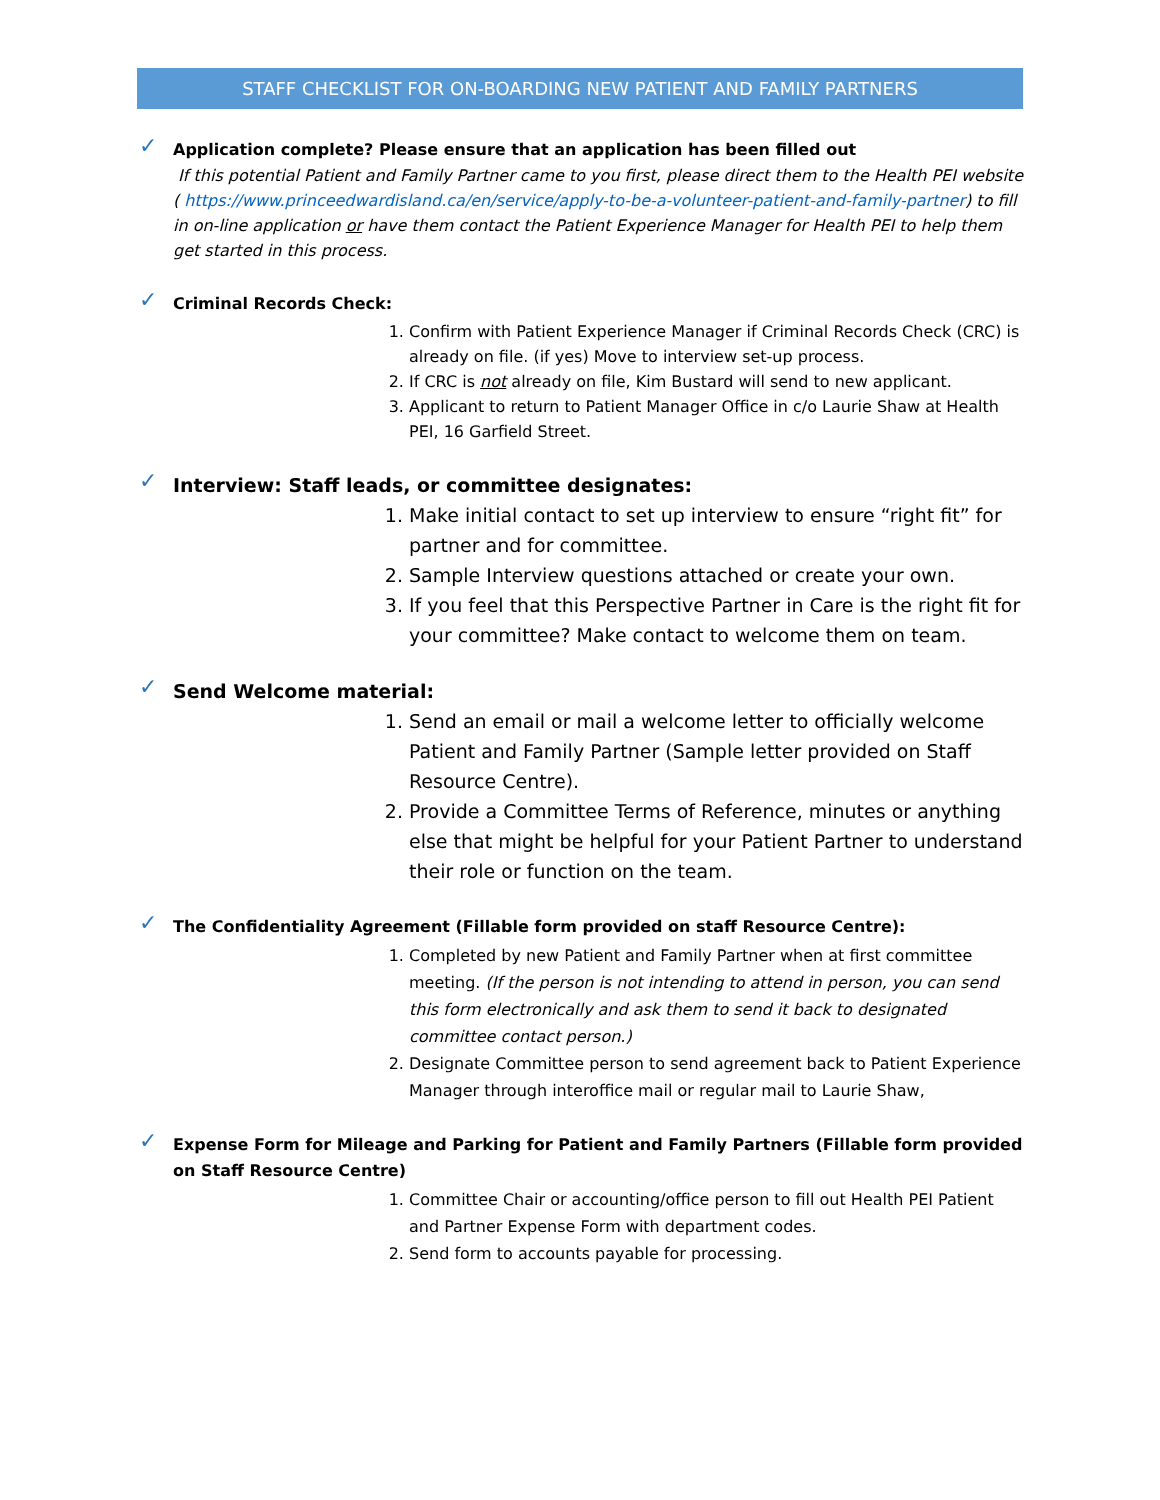STAFF CHECKLIST FOR ON-BOARDING NEW PATIENT AND FAMILY PARTNERS
✓
Application complete? Please ensure that an application has been filled out
If this potential Patient and Family Partner came to you first, please direct them to the Health PEI website ( https://www.princeedwardisland.ca/en/service/apply-to-be-a-volunteer-patient-and-family-partner) to fill in on-line application or have them contact the Patient Experience Manager for Health PEI to help them get started in this process.
✓
Criminal Records Check:
1. Confirm with Patient Experience Manager if Criminal Records Check (CRC) is already on file. (if yes) Move to interview set-up process.
2. If CRC is not already on file, Kim Bustard will send to new applicant.
3. Applicant to return to Patient Manager Office in c/o Laurie Shaw at Health PEI, 16 Garfield Street.
✓
Interview: Staff leads, or committee designates:
1. Make initial contact to set up interview to ensure “right fit” for partner and for committee.
2. Sample Interview questions attached or create your own.
3. If you feel that this Perspective Partner in Care is the right fit for your committee? Make contact to welcome them on team.
✓
Send Welcome material:
1. Send an email or mail a welcome letter to officially welcome Patient and Family Partner (Sample letter provided on Staff Resource Centre).
2. Provide a Committee Terms of Reference, minutes or anything else that might be helpful for your Patient Partner to understand their role or function on the team.
✓
The Confidentiality Agreement (Fillable form provided on staff Resource Centre):
1. Completed by new Patient and Family Partner when at first committee meeting. (If the person is not intending to attend in person, you can send this form electronically and ask them to send it back to designated committee contact person.)
2. Designate Committee person to send agreement back to Patient Experience Manager through interoffice mail or regular mail to Laurie Shaw,
✓
Expense Form for Mileage and Parking for Patient and Family Partners (Fillable form provided on Staff Resource Centre)
1. Committee Chair or accounting/office person to fill out Health PEI Patient and Partner Expense Form with department codes.
2. Send form to accounts payable for processing.